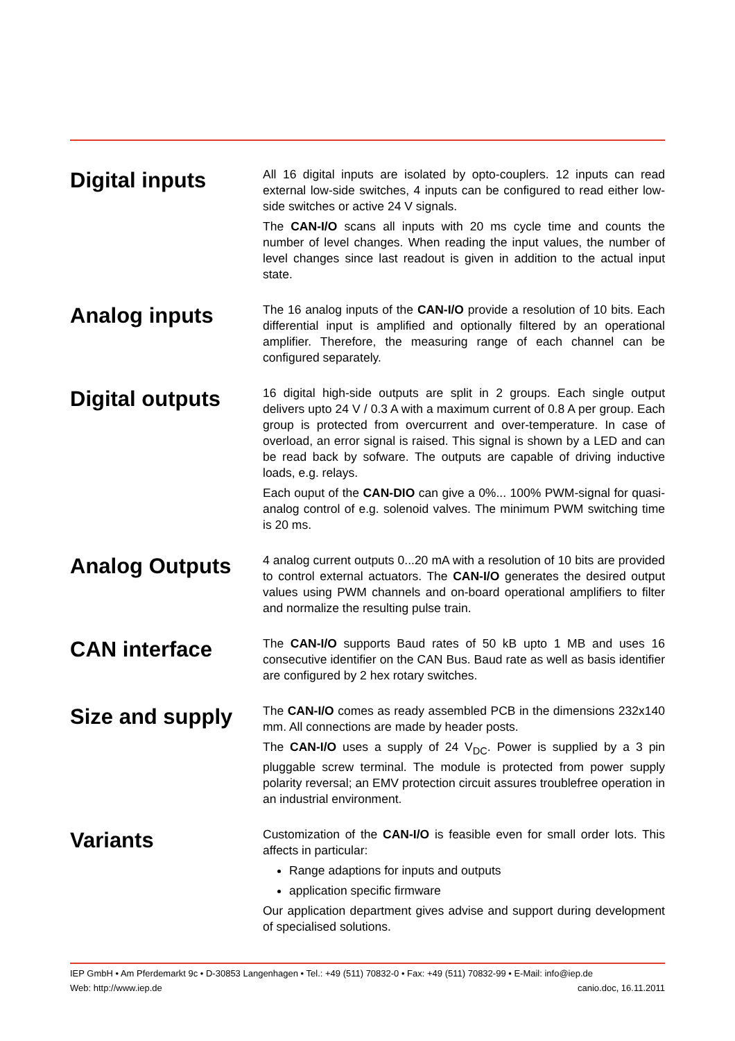Digital inputs
All 16 digital inputs are isolated by opto-couplers. 12 inputs can read external low-side switches, 4 inputs can be configured to read either low-side switches or active 24 V signals.
The CAN-I/O scans all inputs with 20 ms cycle time and counts the number of level changes. When reading the input values, the number of level changes since last readout is given in addition to the actual input state.
Analog inputs
The 16 analog inputs of the CAN-I/O provide a resolution of 10 bits. Each differential input is amplified and optionally filtered by an operational amplifier. Therefore, the measuring range of each channel can be configured separately.
Digital outputs
16 digital high-side outputs are split in 2 groups. Each single output delivers upto 24 V / 0.3 A with a maximum current of 0.8 A per group. Each group is protected from overcurrent and over-temperature. In case of overload, an error signal is raised. This signal is shown by a LED and can be read back by sofware. The outputs are capable of driving inductive loads, e.g. relays.
Each ouput of the CAN-DIO can give a 0%... 100% PWM-signal for quasi-analog control of e.g. solenoid valves. The minimum PWM switching time is 20 ms.
Analog Outputs
4 analog current outputs 0...20 mA with a resolution of 10 bits are provided to control external actuators. The CAN-I/O generates the desired output values using PWM channels and on-board operational amplifiers to filter and normalize the resulting pulse train.
CAN interface
The CAN-I/O supports Baud rates of 50 kB upto 1 MB and uses 16 consecutive identifier on the CAN Bus. Baud rate as well as basis identifier are configured by 2 hex rotary switches.
Size and supply
The CAN-I/O comes as ready assembled PCB in the dimensions 232x140 mm. All connections are made by header posts.
The CAN-I/O uses a supply of 24 V<sub>DC</sub>. Power is supplied by a 3 pin pluggable screw terminal. The module is protected from power supply polarity reversal; an EMV protection circuit assures troublefree operation in an industrial environment.
Variants
Customization of the CAN-I/O is feasible even for small order lots. This affects in particular:
Range adaptions for inputs and outputs
application specific firmware
Our application department gives advise and support during development of specialised solutions.
IEP GmbH • Am Pferdemarkt 9c • D-30853 Langenhagen • Tel.: +49 (511) 70832-0 • Fax: +49 (511) 70832-99 • E-Mail: info@iep.de
Web: http://www.iep.de canio.doc, 16.11.2011